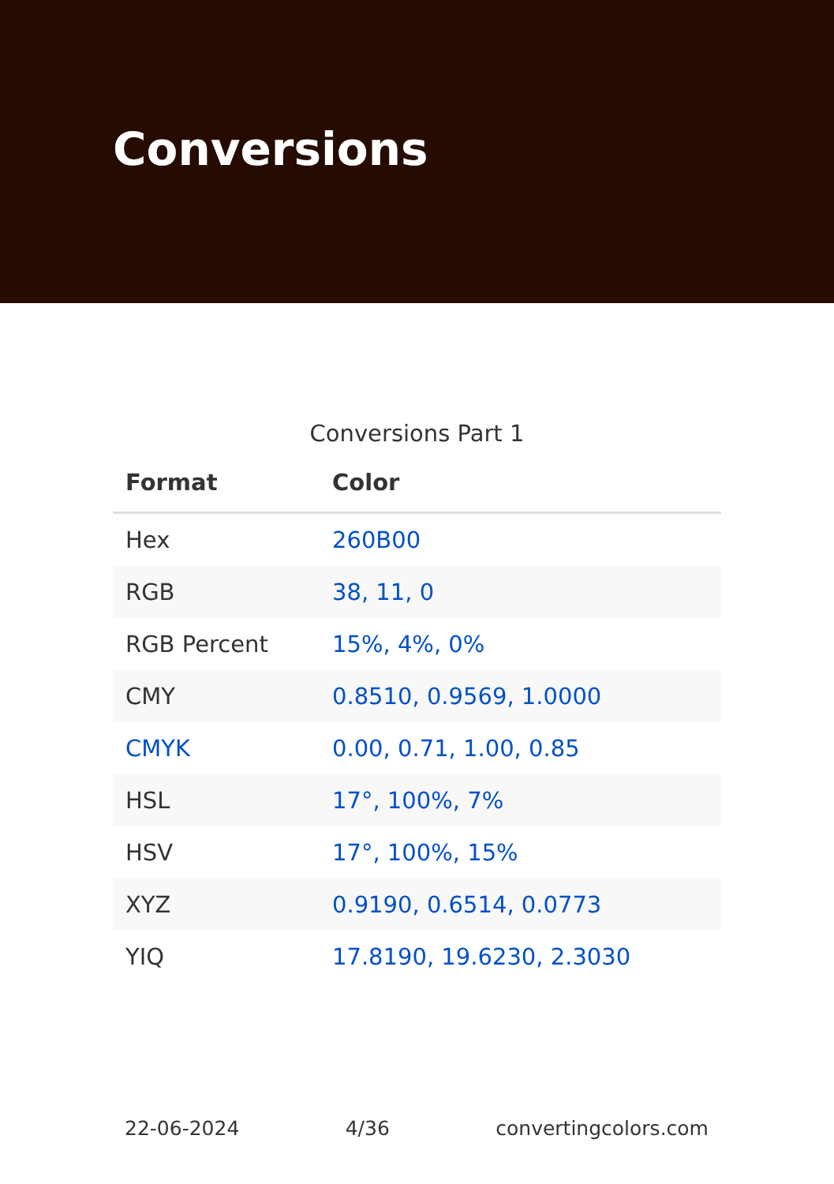Conversions
Conversions Part 1
| Format | Color |
| --- | --- |
| Hex | 260B00 |
| RGB | 38, 11, 0 |
| RGB Percent | 15%, 4%, 0% |
| CMY | 0.8510, 0.9569, 1.0000 |
| CMYK | 0.00, 0.71, 1.00, 0.85 |
| HSL | 17°, 100%, 7% |
| HSV | 17°, 100%, 15% |
| XYZ | 0.9190, 0.6514, 0.0773 |
| YIQ | 17.8190, 19.6230, 2.3030 |
22-06-2024 4/36 convertingcolors.com